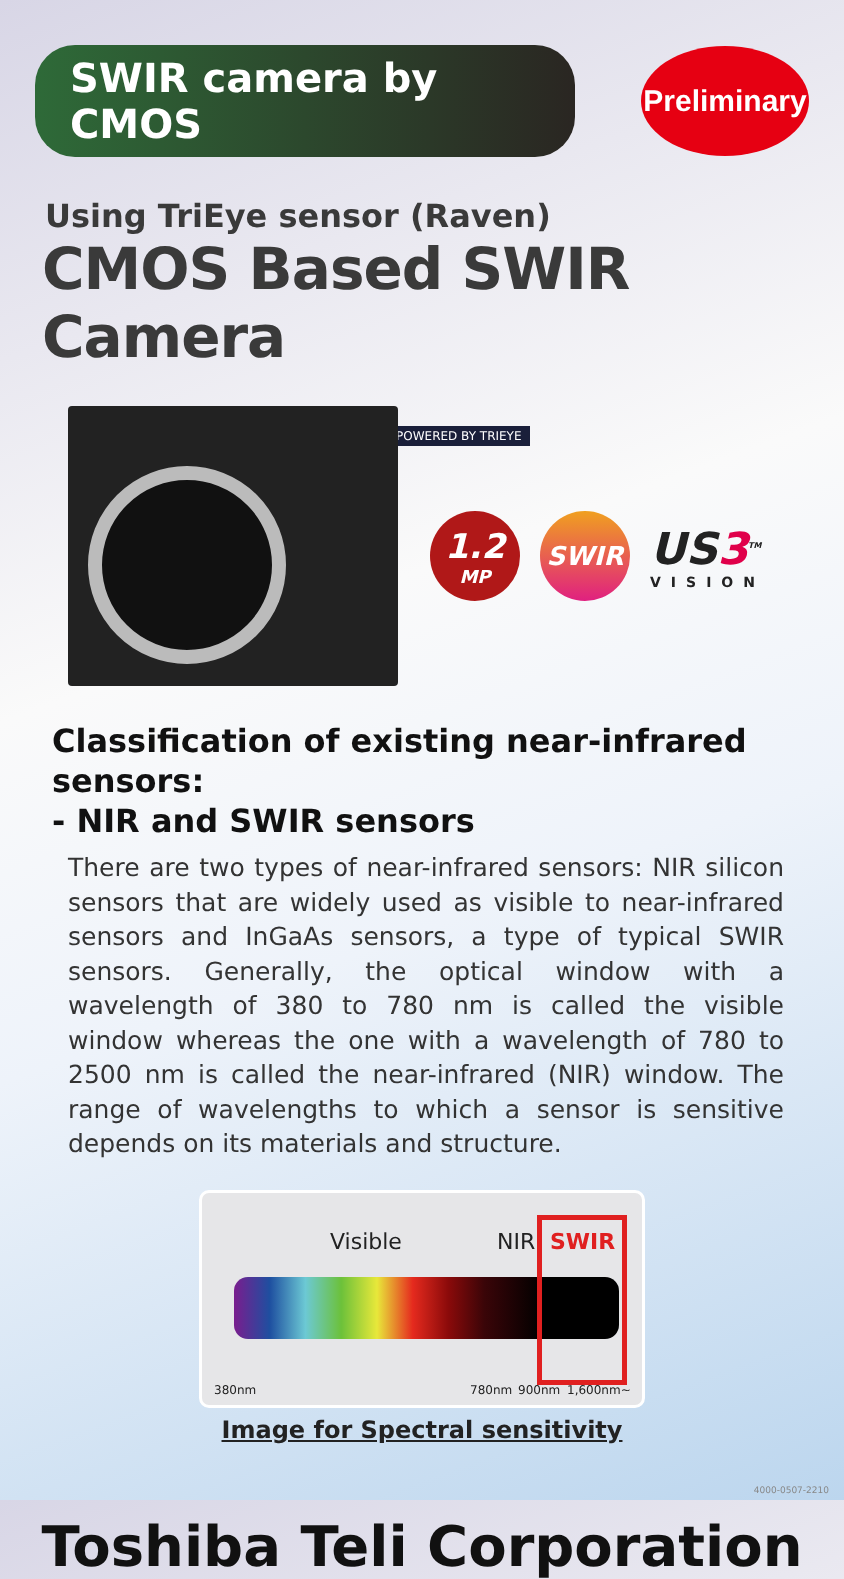SWIR camera by CMOS
Preliminary
Using TriEye sensor (Raven)
CMOS Based SWIR Camera
POWERED BY TRIEYE
1.2
MP
SWIR
US3<sup>TM</sup>
VISION
Classification of existing near-infrared sensors:
- NIR and SWIR sensors
There are two types of near-infrared sensors: NIR silicon sensors that are widely used as visible to near-infrared sensors and InGaAs sensors, a type of typical SWIR sensors. Generally, the optical window with a wavelength of 380 to 780 nm is called the visible window whereas the one with a wavelength of 780 to 2500 nm is called the near-infrared (NIR) window. The range of wavelengths to which a sensor is sensitive depends on its materials and structure.
Visible NIR SWIR
380nm 780nm 900nm 1,600nm~
Image for Spectral sensitivity
Toshiba Teli Corporation
4000-0507-2210